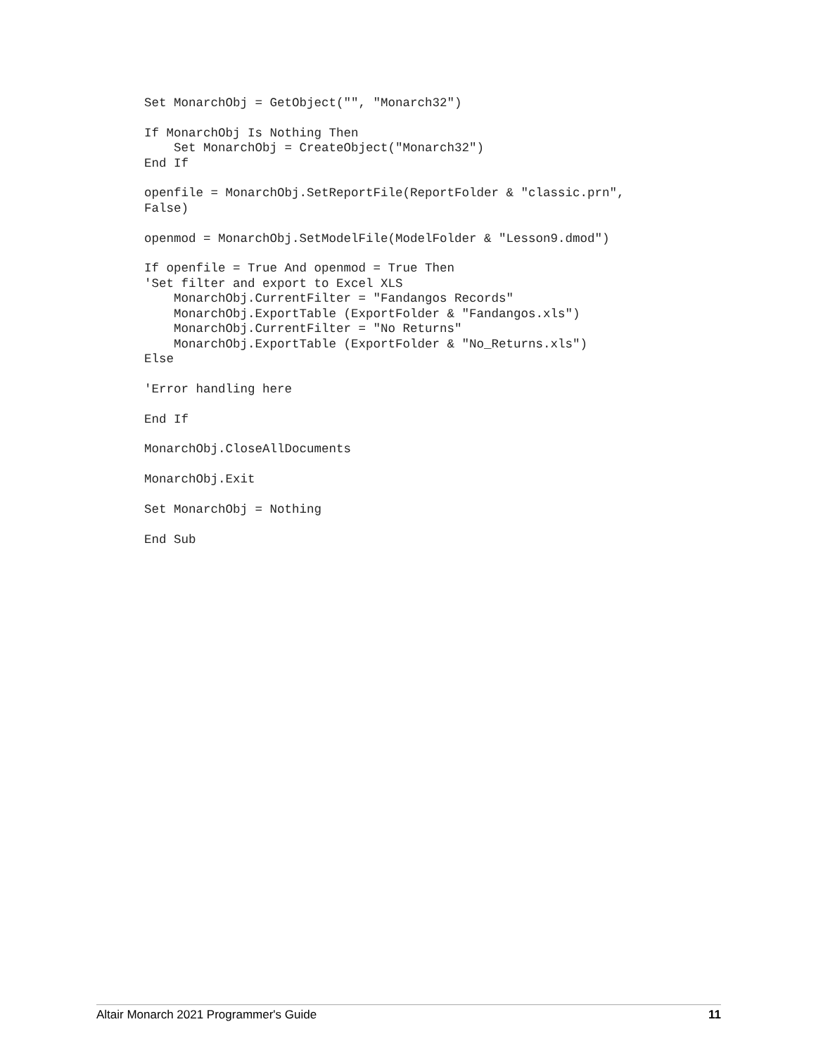Set MonarchObj = GetObject("", "Monarch32")

If MonarchObj Is Nothing Then
    Set MonarchObj = CreateObject("Monarch32")
End If

openfile = MonarchObj.SetReportFile(ReportFolder & "classic.prn",
False)

openmod = MonarchObj.SetModelFile(ModelFolder & "Lesson9.dmod")

If openfile = True And openmod = True Then
'Set filter and export to Excel XLS
    MonarchObj.CurrentFilter = "Fandangos Records"
    MonarchObj.ExportTable (ExportFolder & "Fandangos.xls")
    MonarchObj.CurrentFilter = "No Returns"
    MonarchObj.ExportTable (ExportFolder & "No_Returns.xls")
Else

'Error handling here

End If

MonarchObj.CloseAllDocuments

MonarchObj.Exit

Set MonarchObj = Nothing

End Sub
Altair Monarch 2021 Programmer's Guide 11